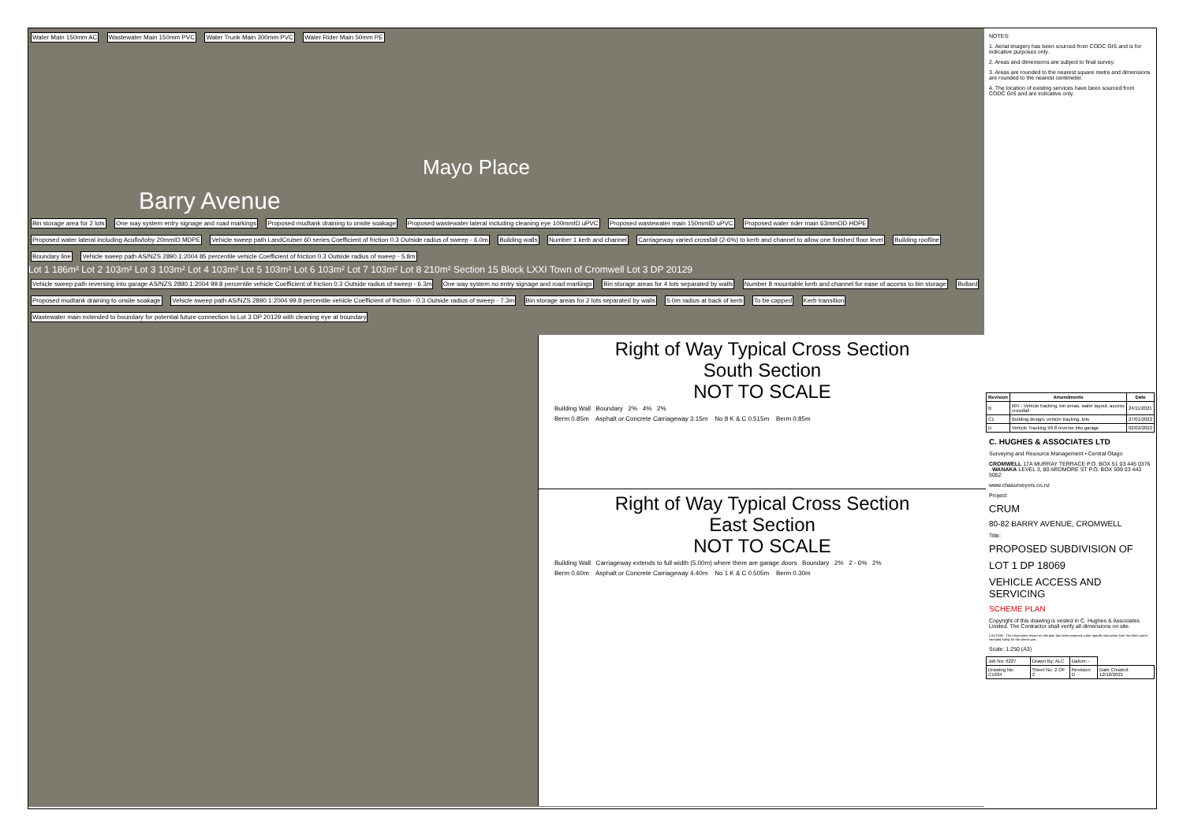Water Main 150mm AC Wastewater Main 150mm PVC Water Trunk Main 300mm PVC Water Rider Main 50mm PE
Mayo Place
Barry Avenue
Bin storage area for 2 lots One way system entry signage and road markings Proposed mudtank draining to onsite soakage Proposed wastewater lateral including cleaning eye 100mmID uPVC Proposed wastewater main 150mmID uPVC Proposed water rider main 63mmOD HDPE Proposed water lateral including Acuflo/toby 20mmID MDPE Vehicle sweep path LandCruiser 60 series Coefficient of friction 0.3 Outside radius of sweep - 6.0m Building walls Number 1 kerb and channel Carriageway varied crossfall (2-6%) to kerb and channel to allow one finished floor level Building roofline Boundary line Vehicle sweep path AS/NZS 2890.1:2004 85 percentile vehicle Coefficient of friction 0.3 Outside radius of sweep - 5.8m
Lot 1 186m² Lot 2 103m² Lot 3 103m² Lot 4 103m² Lot 5 103m² Lot 6 103m² Lot 7 103m² Lot 8 210m² Section 15 Block LXXI Town of Cromwell Lot 3 DP 20129
Vehicle sweep path reversing into garage AS/NZS 2890.1:2004 99.8 percentile vehicle Coefficient of friction 0.3 Outside radius of sweep - 6.3m One way system no entry signage and road markings Bin storage areas for 4 lots separated by walls Number 8 mountable kerb and channel for ease of access to bin storage Bollard Proposed mudtank draining to onsite soakage Vehicle sweep path AS/NZS 2890.1:2004 99.8 percentile vehicle Coefficient of friction - 0.3 Outside radius of sweep - 7.3m Bin storage areas for 2 lots separated by walls 5.0m radius at back of kerb To be capped Kerb transition Wastewater main extended to boundary for potential future connection to Lot 3 DP 20129 with cleaning eye at boundary
Right of Way Typical Cross Section
South Section
NOT TO SCALE
Building Wall Boundary 2% 4% 2%
Berm 0.85m Asphalt or Concrete Carriageway 3.15m No 8 K & C 0.515m Berm 0.85m
Right of Way Typical Cross Section
East Section
NOT TO SCALE
Building Wall Carriageway extends to full width (5.00m) where there are garage doors Boundary 2% 2 - 6% 2%
Berm 0.60m Asphalt or Concrete Carriageway 4.40m No 1 K & C 0.505m Berm 0.30m
NOTES:
1. Aerial imagery has been sourced from CODC GIS and is for indicative purposes only.
2. Areas and dimensions are subject to final survey.
3. Areas are rounded to the nearest square metre and dimensions are rounded to the nearest centimeter.
4. The location of existing services have been sourced from CODC GIS and are indicative only.
| Revision | Amendments | Date |
| --- | --- | --- |
| B | RFI - Vehicle tracking, bin areas, water layout, access crossfall | 24/11/2021 |
| C1 | Building design, vehicle tracking, lots | 27/01/2022 |
| D | Vehicle Tracking 99.8 reverse into garage | 02/02/2022 |
C. HUGHES & ASSOCIATES LTD
Surveying and Resource Management • Central Otago
CROMWELL 17A MURRAY TERRACE P.O. BOX 51 03 445 0376 WANAKA LEVEL 3, 80 ARDMORE ST P.O. BOX 599 03 443 5052
www.chasurveyors.co.nz
Project:
CRUM
80-82 BARRY AVENUE, CROMWELL
Title:
PROPOSED SUBDIVISION OF
LOT 1 DP 18069
VEHICLE ACCESS AND SERVICING
SCHEME PLAN
Copyright of this drawing is vested in C. Hughes & Associates Limited. The Contractor shall verify all dimensions on site.
CAUTION - The information shown on this plan has been prepared under specific instruction from the client and is intended solely for the clients use.
Scale: 1:250 (A3)
| Job No: 6227 | Drawn By: ALC | Datum: - | |
| Drawing No: C1634 | Sheet No: 2 OF 2 | Revision: D | Date Created: 12/10/2021 |